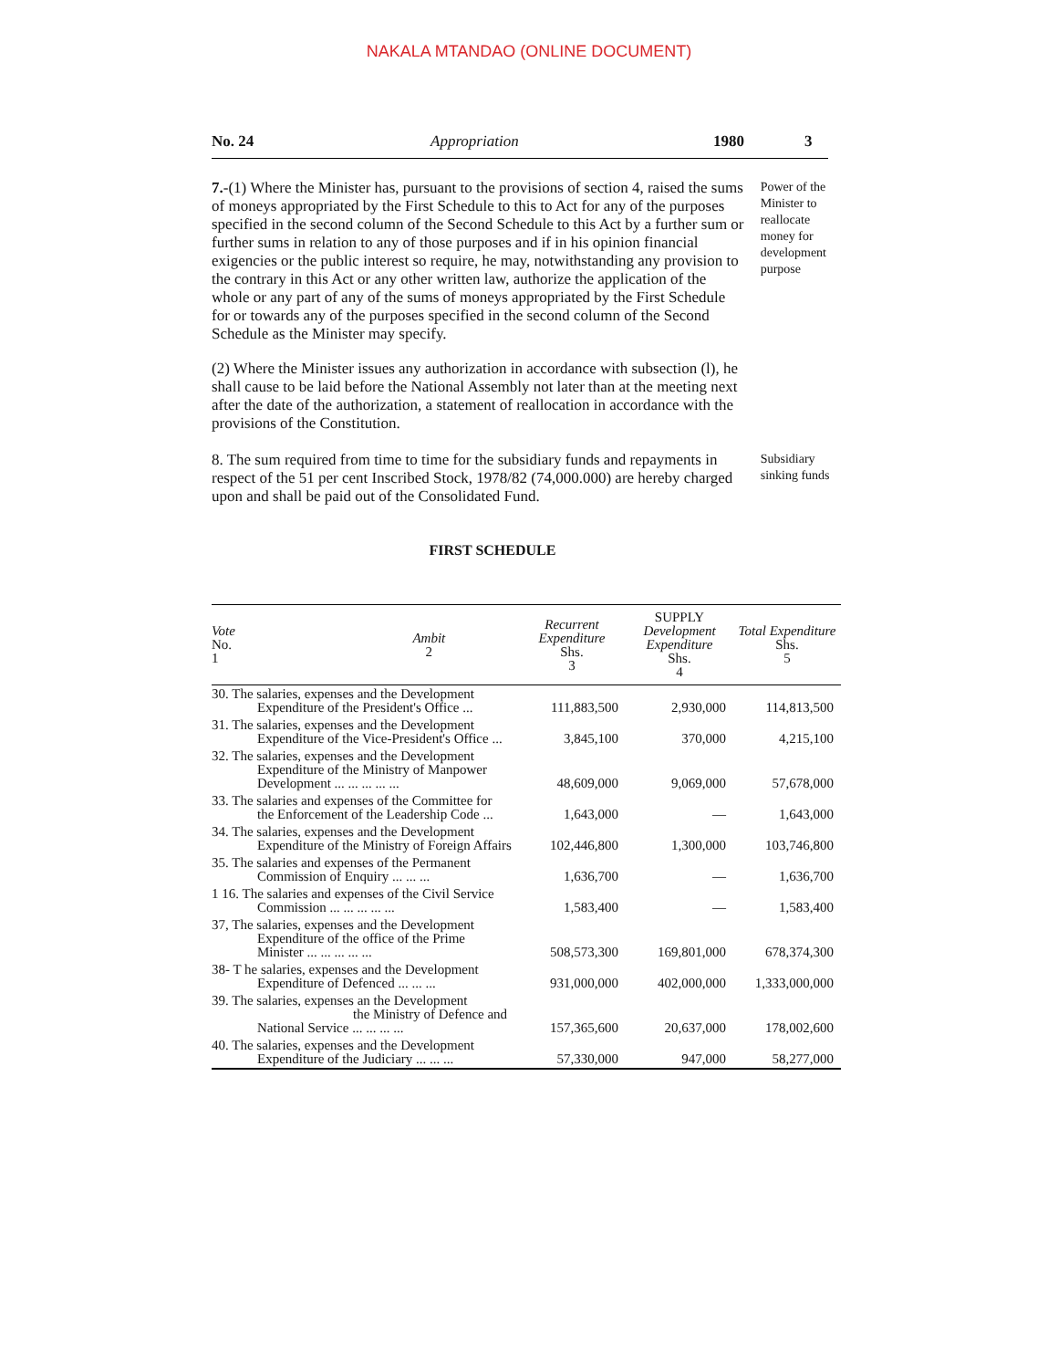NAKALA MTANDAO (ONLINE DOCUMENT)
No. 24 Appropriation 1980 3
7.-(1) Where the Minister has, pursuant to the provisions of section 4, raised the sums of moneys appropriated by the First Schedule to this to Act for any of the purposes specified in the second column of the Second Schedule to this Act by a further sum or further sums in relation to any of those purposes and if in his opinion financial exigencies or the public interest so require, he may, notwithstanding any provision to the contrary in this Act or any other written law, authorize the application of the whole or any part of any of the sums of moneys appropriated by the First Schedule for or towards any of the purposes specified in the second column of the Second Schedule as the Minister may specify.
(2) Where the Minister issues any authorization in accordance with subsection (l), he shall cause to be laid before the National Assembly not later than at the meeting next after the date of the authorization, a statement of reallocation in accordance with the provisions of the Constitution.
Power of the Minister to reallocate money for development purpose
8. The sum required from time to time for the subsidiary funds and repayments in respect of the 51 per cent Inscribed Stock, 1978/82 (74,000.000) are hereby charged upon and shall be paid out of the Consolidated Fund.
Subsidiary sinking funds
FIRST SCHEDULE
| Vote No. 1 | Ambit 2 | Recurrent Expenditure Shs. 3 | SUPPLY Development Expenditure Shs. 4 | Total Expenditure Shs. 5 |
| --- | --- | --- | --- | --- |
| 30. The salaries, expenses and the Development Expenditure of the President's Office ... | | 111,883,500 | 2,930,000 | 114,813,500 |
| 31. The salaries, expenses and the Development Expenditure of the Vice-President's Office ... | | 3,845,100 | 370,000 | 4,215,100 |
| 32. The salaries, expenses and the Development Expenditure of the Ministry of Manpower Development ... ... ... ... ... | | 48,609,000 | 9,069,000 | 57,678,000 |
| 33. The salaries and expenses of the Committee for the Enforcement of the Leadership Code ... | | 1,643,000 | — | 1,643,000 |
| 34. The salaries, expenses and the Development Expenditure of the Ministry of Foreign Affairs | | 102,446,800 | 1,300,000 | 103,746,800 |
| 35. The salaries and expenses of the Permanent Commission of Enquiry ... ... ... | | 1,636,700 | — | 1,636,700 |
| 1 16. The salaries and expenses of the Civil Service Commission ... ... ... ... ... | | 1,583,400 | — | 1,583,400 |
| 37, The salaries, expenses and the Development Expenditure of the office of the Prime Minister ... ... ... ... ... | | 508,573,300 | 169,801,000 | 678,374,300 |
| 38- T he salaries, expenses and the Development Expenditure of Defenced ... ... ... | | 931,000,000 | 402,000,000 | 1,333,000,000 |
| 39. The salaries, expenses an the Development the Ministry of Defence and National Service ... ... ... ... | | 157,365,600 | 20,637,000 | 178,002,600 |
| 40. The salaries, expenses and the Development Expenditure of the Judiciary ... ... ... | | 57,330,000 | 947,000 | 58,277,000 |